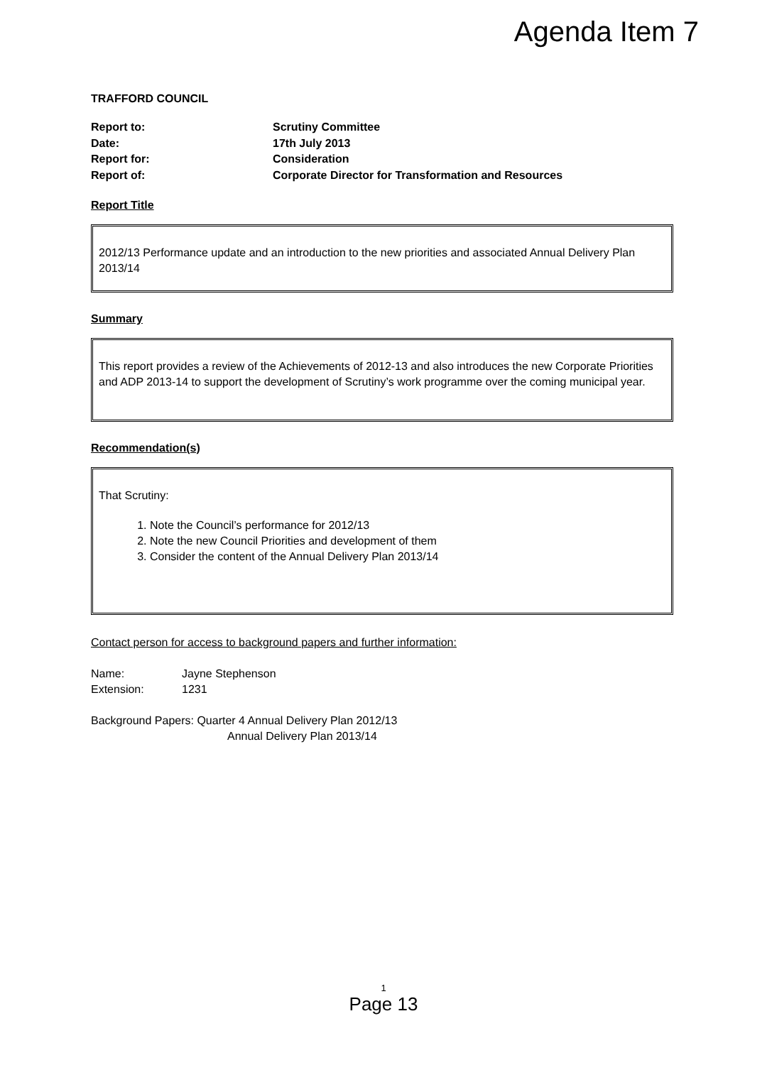Agenda Item 7
TRAFFORD COUNCIL
Report to:
Scrutiny Committee
Date:
17th July 2013
Report for:
Consideration
Report of:
Corporate Director for Transformation and Resources
Report Title
2012/13 Performance update and an introduction to the new priorities and associated Annual Delivery Plan 2013/14
Summary
This report provides a review of the Achievements of 2012-13 and also introduces the new Corporate Priorities and ADP 2013-14 to support the development of Scrutiny’s work programme over the coming municipal year.
Recommendation(s)
That Scrutiny:
1. Note the Council’s performance for 2012/13
2. Note the new Council Priorities and development of them
3. Consider the content of the Annual Delivery Plan 2013/14
Contact person for access to background papers and further information:
Name:
Jayne Stephenson
Extension:
1231
Background Papers: Quarter 4 Annual Delivery Plan 2012/13
Annual Delivery Plan 2013/14
1
Page 13